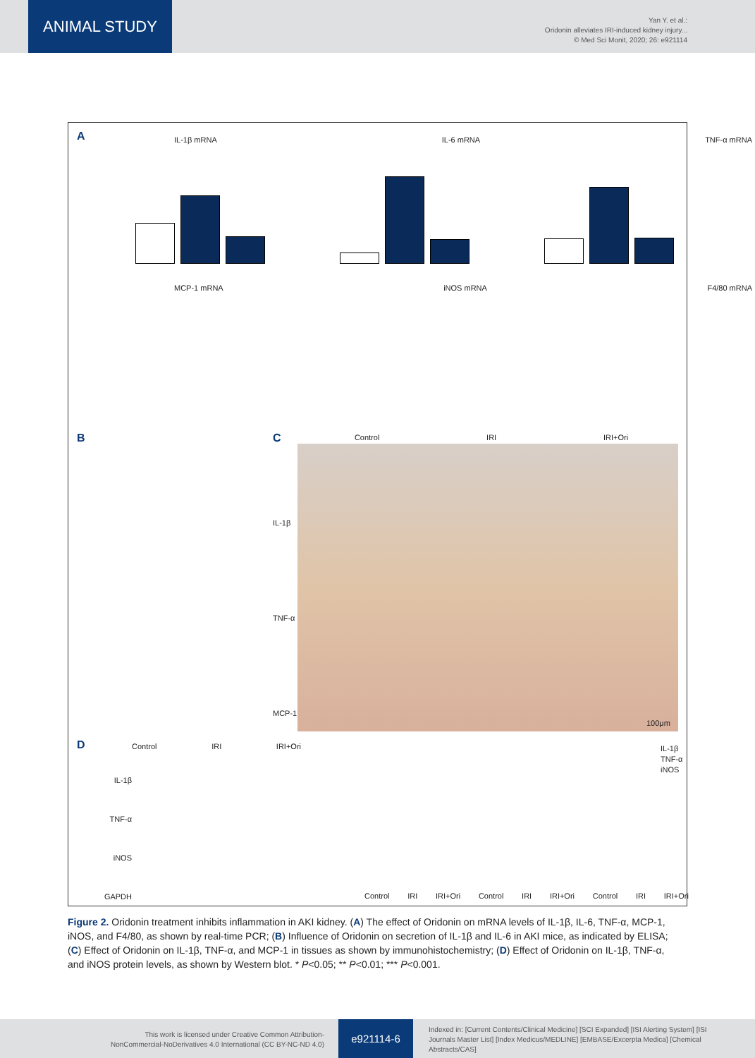ANIMAL STUDY
Yan Y. et al.:
Oridonin alleviates IRI-induced kidney injury...
© Med Sci Monit, 2020; 26: e921114
A IL-1β mRNA IL-6 mRNA TNF-α mRNA
MCP-1 mRNA iNOS mRNA F4/80 mRNA
B C Control IRI IRI+Ori
IL-1β
TNF-α
MCP-1
100μm
D Control IRI IRI+Ori
IL-1β
TNF-α
iNOS
GAPDH
IL-1β
TNF-α
iNOS
Control IRI IRI+Ori Control IRI IRI+Ori Control IRI IRI+Ori
Figure 2. Oridonin treatment inhibits inflammation in AKI kidney. (A) The effect of Oridonin on mRNA levels of IL-1β, IL-6, TNF-α, MCP-1, iNOS, and F4/80, as shown by real-time PCR; (B) Influence of Oridonin on secretion of IL-1β and IL-6 in AKI mice, as indicated by ELISA; (C) Effect of Oridonin on IL-1β, TNF-α, and MCP-1 in tissues as shown by immunohistochemistry; (D) Effect of Oridonin on IL-1β, TNF-α, and iNOS protein levels, as shown by Western blot. * P<0.05; ** P<0.01; *** P<0.001.
This work is licensed under Creative Common Attribution-
NonCommercial-NoDerivatives 4.0 International (CC BY-NC-ND 4.0)
e921114-6
Indexed in: [Current Contents/Clinical Medicine] [SCI Expanded] [ISI Alerting System] [ISI Journals Master List] [Index Medicus/MEDLINE] [EMBASE/Excerpta Medica] [Chemical Abstracts/CAS]